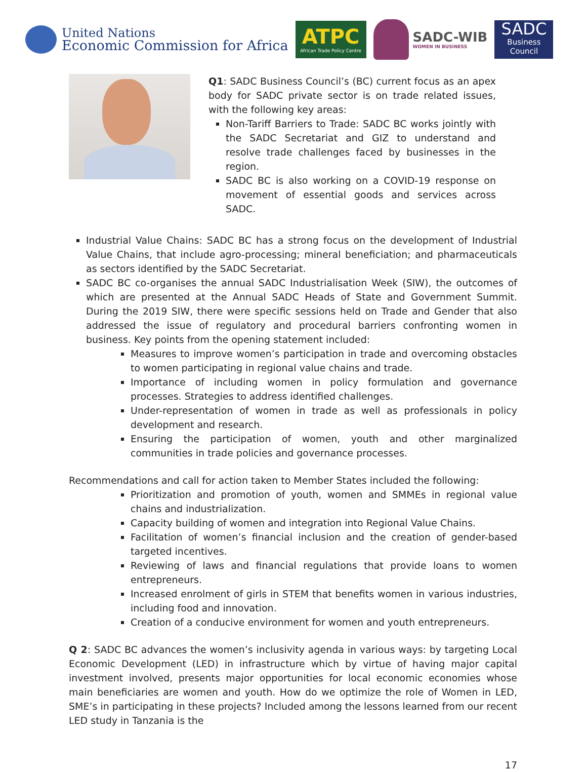United Nations
Economic Commission for Africa
ATPC
African Trade Policy Centre
SADC-WIB
WOMEN IN BUSINESS
SADC
Business Council
Q1: SADC Business Council’s (BC) current focus as an apex body for SADC private sector is on trade related issues, with the following key areas:
Non-Tariff Barriers to Trade: SADC BC works jointly with the SADC Secretariat and GIZ to understand and resolve trade challenges faced by businesses in the region.
SADC BC is also working on a COVID-19 response on movement of essential goods and services across SADC.
Industrial Value Chains: SADC BC has a strong focus on the development of Industrial Value Chains, that include agro-processing; mineral beneficiation; and pharmaceuticals as sectors identified by the SADC Secretariat.
SADC BC co-organises the annual SADC Industrialisation Week (SIW), the outcomes of which are presented at the Annual SADC Heads of State and Government Summit. During the 2019 SIW, there were specific sessions held on Trade and Gender that also addressed the issue of regulatory and procedural barriers confronting women in business. Key points from the opening statement included:
Measures to improve women’s participation in trade and overcoming obstacles to women participating in regional value chains and trade.
Importance of including women in policy formulation and governance processes. Strategies to address identified challenges.
Under-representation of women in trade as well as professionals in policy development and research.
Ensuring the participation of women, youth and other marginalized communities in trade policies and governance processes.
Recommendations and call for action taken to Member States included the following:
Prioritization and promotion of youth, women and SMMEs in regional value chains and industrialization.
Capacity building of women and integration into Regional Value Chains.
Facilitation of women’s financial inclusion and the creation of gender-based targeted incentives.
Reviewing of laws and financial regulations that provide loans to women entrepreneurs.
Increased enrolment of girls in STEM that benefits women in various industries, including food and innovation.
Creation of a conducive environment for women and youth entrepreneurs.
Q 2: SADC BC advances the women’s inclusivity agenda in various ways: by targeting Local Economic Development (LED) in infrastructure which by virtue of having major capital investment involved, presents major opportunities for local economic economies whose main beneficiaries are women and youth. How do we optimize the role of Women in LED, SME’s in participating in these projects? Included among the lessons learned from our recent LED study in Tanzania is the
17